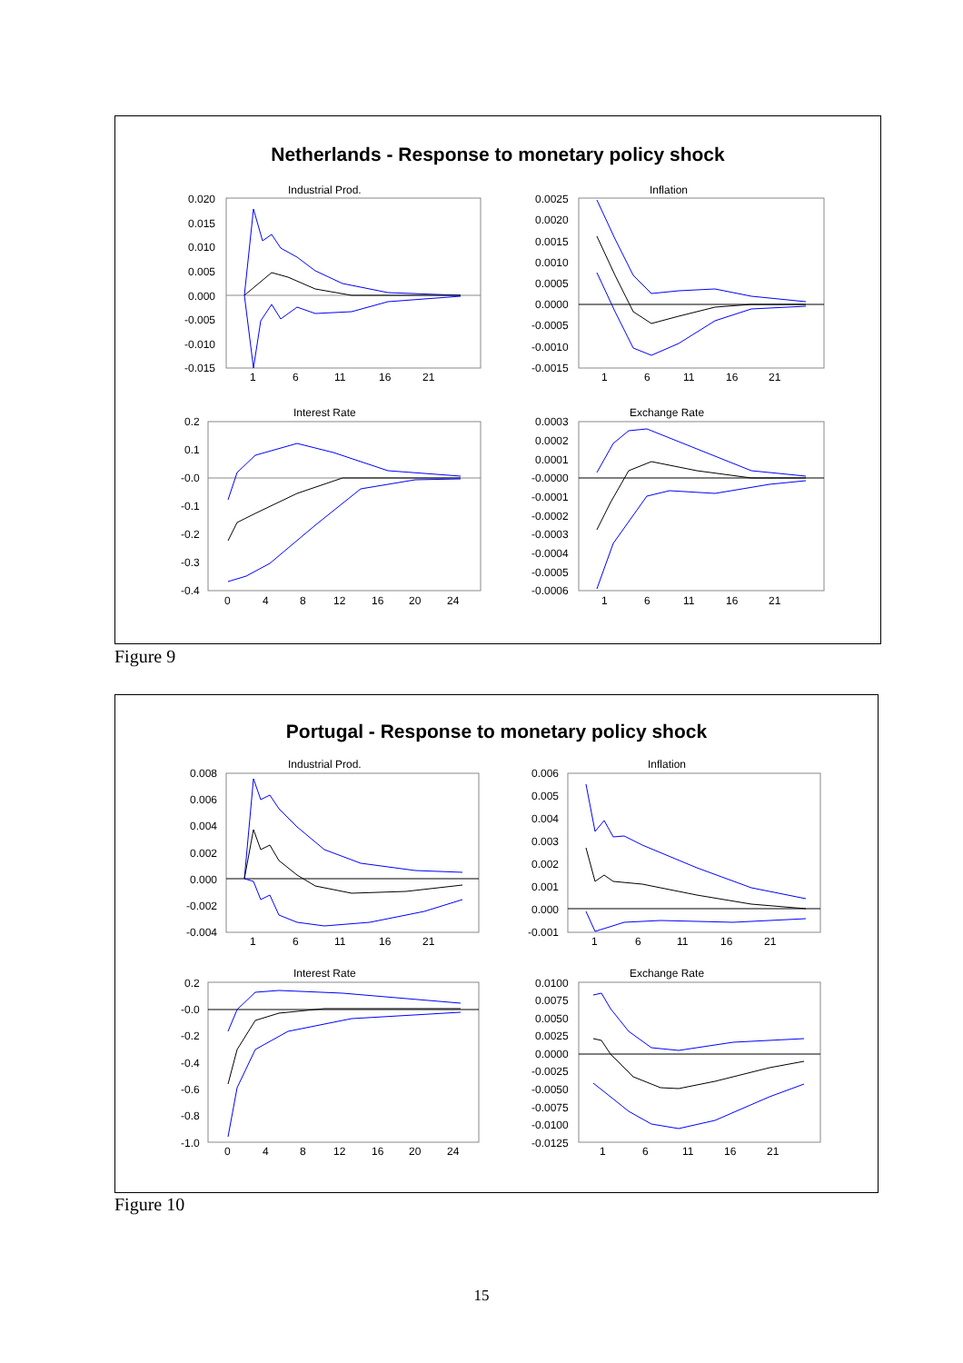Netherlands - Response to monetary policy shock
Industrial Prod.
0.020
0.015
0.010
0.005
0.000
-0.005
-0.010
-0.015
1
6
11
16
21
Inflation
0.0025
0.0020
0.0015
0.0010
0.0005
0.0000
-0.0005
-0.0010
-0.0015
1
6
11
16
21
Interest Rate
0.2
0.1
-0.0
-0.1
-0.2
-0.3
-0.4
0
4
8
12
16
20
24
Exchange Rate
0.0003
0.0002
0.0001
-0.0000
-0.0001
-0.0002
-0.0003
-0.0004
-0.0005
-0.0006
1
6
11
16
21
Figure 9
Portugal - Response to monetary policy shock
Industrial Prod.
0.008
0.006
0.004
0.002
0.000
-0.002
-0.004
1
6
11
16
21
Inflation
0.006
0.005
0.004
0.003
0.002
0.001
0.000
-0.001
1
6
11
16
21
Interest Rate
0.2
-0.0
-0.2
-0.4
-0.6
-0.8
-1.0
0
4
8
12
16
20
24
Exchange Rate
0.0100
0.0075
0.0050
0.0025
0.0000
-0.0025
-0.0050
-0.0075
-0.0100
-0.0125
1
6
11
16
21
Figure 10
15